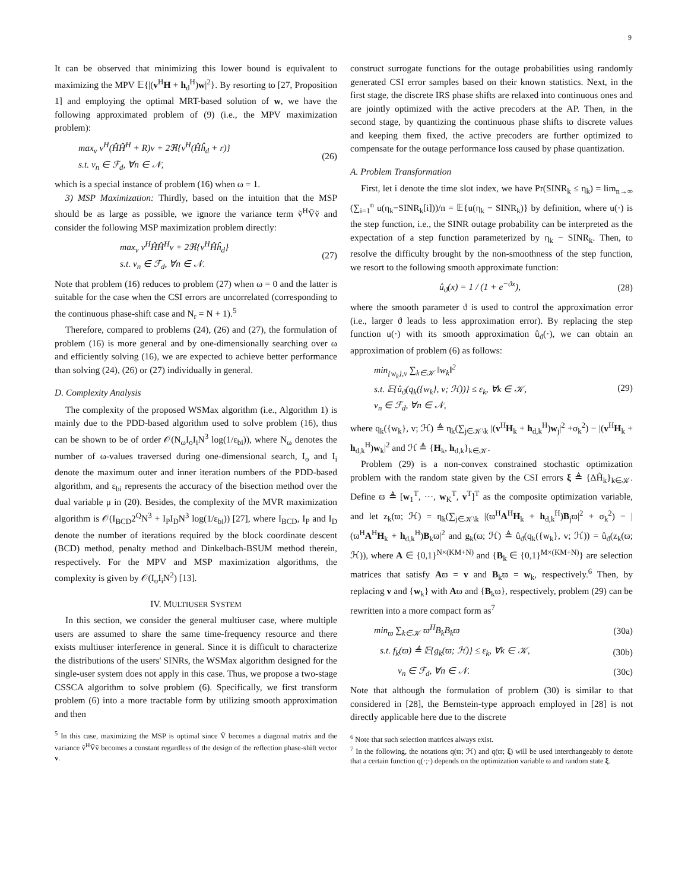9
It can be observed that minimizing this lower bound is equivalent to maximizing the MPV 𝔼{|(v<sup>H</sup>H + h<sub>d</sub><sup>H</sup>)w|<sup>2</sup>}. By resorting to [27, Proposition 1] and employing the optimal MRT-based solution of w, we have the following approximated problem of (9) (i.e., the MPV maximization problem):
max<sub>v</sub> v<sup>H</sup>(ĤĤ<sup>H</sup> + R)v + 2ℜ{v<sup>H</sup>(Ĥĥ<sub>d</sub> + r)}
s.t. v<sub>n</sub> ∈ ℱ<sub>d</sub>, ∀n ∈ 𝒩,
(26)
which is a special instance of problem (16) when ω = 1.
3) MSP Maximization: Thirdly, based on the intuition that the MSP should be as large as possible, we ignore the variance term ṽ<sup>H</sup>V̄ṽ and consider the following MSP maximization problem directly:
max<sub>v</sub> v<sup>H</sup>ĤĤ<sup>H</sup>v + 2ℜ{v<sup>H</sup>Ĥĥ<sub>d</sub>}
s.t. v<sub>n</sub> ∈ ℱ<sub>d</sub>, ∀n ∈ 𝒩.
(27)
Note that problem (16) reduces to problem (27) when ω = 0 and the latter is suitable for the case when the CSI errors are uncorrelated (corresponding to the continuous phase-shift case and N<sub>r</sub> = N + 1).<sup>5</sup>
Therefore, compared to problems (24), (26) and (27), the formulation of problem (16) is more general and by one-dimensionally searching over ω and efficiently solving (16), we are expected to achieve better performance than solving (24), (26) or (27) individually in general.
D. Complexity Analysis
The complexity of the proposed WSMax algorithm (i.e., Algorithm 1) is mainly due to the PDD-based algorithm used to solve problem (16), thus can be shown to be of order 𝒪(N<sub>ω</sub>I<sub>o</sub>I<sub>i</sub>N<sup>3</sup> log(1/ε<sub>bi</sub>)), where N<sub>ω</sub> denotes the number of ω-values traversed during one-dimensional search, I<sub>o</sub> and I<sub>i</sub> denote the maximum outer and inner iteration numbers of the PDD-based algorithm, and ε<sub>bi</sub> represents the accuracy of the bisection method over the dual variable μ in (20). Besides, the complexity of the MVR maximization algorithm is 𝒪(I<sub>BCD</sub>2<sup>Q</sup>N<sup>3</sup> + I<sub>P</sub>I<sub>D</sub>N<sup>3</sup> log(1/ε<sub>bi</sub>)) [27], where I<sub>BCD</sub>, I<sub>P</sub> and I<sub>D</sub> denote the number of iterations required by the block coordinate descent (BCD) method, penalty method and Dinkelbach-BSUM method therein, respectively. For the MPV and MSP maximization algorithms, the complexity is given by 𝒪(I<sub>o</sub>I<sub>i</sub>N<sup>2</sup>) [13].
IV. MULTIUSER SYSTEM
In this section, we consider the general multiuser case, where multiple users are assumed to share the same time-frequency resource and there exists multiuser interference in general. Since it is difficult to characterize the distributions of the users' SINRs, the WSMax algorithm designed for the single-user system does not apply in this case. Thus, we propose a two-stage CSSCA algorithm to solve problem (6). Specifically, we first transform problem (6) into a more tractable form by utilizing smooth approximation and then
<sup>5</sup> In this case, maximizing the MSP is optimal since V̄ becomes a diagonal matrix and the variance ṽ<sup>H</sup>V̄ṽ becomes a constant regardless of the design of the reflection phase-shift vector v.
construct surrogate functions for the outage probabilities using randomly generated CSI error samples based on their known statistics. Next, in the first stage, the discrete IRS phase shifts are relaxed into continuous ones and are jointly optimized with the active precoders at the AP. Then, in the second stage, by quantizing the continuous phase shifts to discrete values and keeping them fixed, the active precoders are further optimized to compensate for the outage performance loss caused by phase quantization.
A. Problem Transformation
First, let i denote the time slot index, we have Pr(SINR<sub>k</sub> ≤ η<sub>k</sub>) = lim<sub>n→∞</sub> (∑<sub>i=1</sub><sup>n</sup> u(η<sub>k</sub>−SINR<sub>k</sub>[i]))/n = 𝔼{u(η<sub>k</sub> − SINR<sub>k</sub>)} by definition, where u(·) is the step function, i.e., the SINR outage probability can be interpreted as the expectation of a step function parameterized by η<sub>k</sub> − SINR<sub>k</sub>. Then, to resolve the difficulty brought by the non-smoothness of the step function, we resort to the following smooth approximate function:
û<sub>ϑ</sub>(x) = 1 / (1 + e<sup>−ϑx</sup>), (28)
where the smooth parameter ϑ is used to control the approximation error (i.e., larger ϑ leads to less approximation error). By replacing the step function u(·) with its smooth approximation û<sub>ϑ</sub>(·), we can obtain an approximation of problem (6) as follows:
min<sub>{w<sub>k</sub>},v</sub> ∑<sub>k∈𝒦</sub> ‖w<sub>k</sub>‖<sup>2</sup>
s.t. 𝔼{û<sub>ϑ</sub>(q<sub>k</sub>({w<sub>k</sub>}, v; ℋ))} ≤ ε<sub>k</sub>, ∀k ∈ 𝒦,
v<sub>n</sub> ∈ ℱ<sub>d</sub>, ∀n ∈ 𝒩,
(29)
where q<sub>k</sub>({w<sub>k</sub>}, v; ℋ) ≜ η<sub>k</sub>(∑<sub>j∈𝒦\k</sub> |(v<sup>H</sup>H<sub>k</sub> + h<sub>d,k</sub><sup>H</sup>)w<sub>j</sub>|<sup>2</sup> +σ<sub>k</sub><sup>2</sup>) − |(v<sup>H</sup>H<sub>k</sub> + h<sub>d,k</sub><sup>H</sup>)w<sub>k</sub>|<sup>2</sup> and ℋ ≜ {H<sub>k</sub>, h<sub>d,k</sub>}<sub>k∈𝒦</sub>.
Problem (29) is a non-convex constrained stochastic optimization problem with the random state given by the CSI errors ξ ≜ {ΔH̃<sub>k</sub>}<sub>k∈𝒦</sub>. Define ϖ ≜ [w<sub>1</sub><sup>T</sup>, ···, w<sub>K</sub><sup>T</sup>, v<sup>T</sup>]<sup>T</sup> as the composite optimization variable, and let z<sub>k</sub>(ϖ; ℋ) = η<sub>k</sub>(∑<sub>j∈𝒦\k</sub> |(ϖ<sup>H</sup>A<sup>H</sup>H<sub>k</sub> + h<sub>d,k</sub><sup>H</sup>)B<sub>j</sub>ϖ|<sup>2</sup> + σ<sub>k</sub><sup>2</sup>) − |(ϖ<sup>H</sup>A<sup>H</sup>H<sub>k</sub> + h<sub>d,k</sub><sup>H</sup>)B<sub>k</sub>ϖ|<sup>2</sup> and g<sub>k</sub>(ϖ; ℋ) ≜ û<sub>ϑ</sub>(q<sub>k</sub>({w<sub>k</sub>}, v; ℋ)) = û<sub>ϑ</sub>(z<sub>k</sub>(ϖ; ℋ)), where A ∈ {0,1}<sup>N×(KM+N)</sup> and {B<sub>k</sub> ∈ {0,1}<sup>M×(KM+N)</sup>} are selection matrices that satisfy Aϖ = v and B<sub>k</sub>ϖ = w<sub>k</sub>, respectively.<sup>6</sup> Then, by replacing v and {w<sub>k</sub>} with Aϖ and {B<sub>k</sub>ϖ}, respectively, problem (29) can be rewritten into a more compact form as<sup>7</sup>
min<sub>ϖ</sub> ∑<sub>k∈𝒦</sub> ϖ<sup>H</sup>B<sub>k</sub>B<sub>k</sub>ϖ (30a)
s.t. f<sub>k</sub>(ϖ) ≜ 𝔼{g<sub>k</sub>(ϖ; ℋ)} ≤ ε<sub>k</sub>, ∀k ∈ 𝒦,
(30b)
v<sub>n</sub> ∈ ℱ<sub>d</sub>, ∀n ∈ 𝒩. (30c)
Note that although the formulation of problem (30) is similar to that considered in [28], the Bernstein-type approach employed in [28] is not directly applicable here due to the discrete
<sup>6</sup> Note that such selection matrices always exist.
<sup>7</sup> In the following, the notations q(ϖ; ℋ) and q(ϖ; ξ) will be used interchangeably to denote that a certain function q(·;·) depends on the optimization variable ϖ and random state ξ.